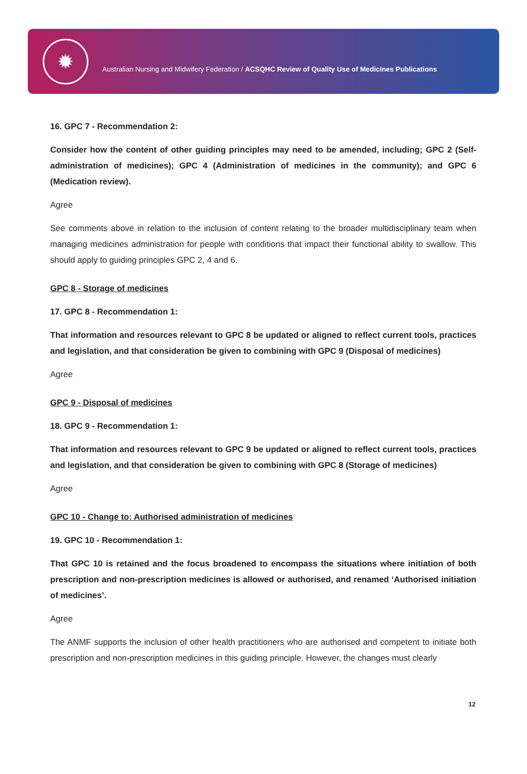✹
Australian Nursing and Midwifery Federation / ACSQHC Review of Quality Use of Medicines Publications
16. GPC 7 - Recommendation 2:
Consider how the content of other guiding principles may need to be amended, including; GPC 2 (Self-administration of medicines); GPC 4 (Administration of medicines in the community); and GPC 6 (Medication review).
Agree
See comments above in relation to the inclusion of content relating to the broader multidisciplinary team when managing medicines administration for people with conditions that impact their functional ability to swallow. This should apply to guiding principles GPC 2, 4 and 6.
GPC 8 - Storage of medicines
17. GPC 8 - Recommendation 1:
That information and resources relevant to GPC 8 be updated or aligned to reflect current tools, practices and legislation, and that consideration be given to combining with GPC 9 (Disposal of medicines)
Agree
GPC 9 - Disposal of medicines
18. GPC 9 - Recommendation 1:
That information and resources relevant to GPC 9 be updated or aligned to reflect current tools, practices and legislation, and that consideration be given to combining with GPC 8 (Storage of medicines)
Agree
GPC 10 - Change to: Authorised administration of medicines
19. GPC 10 - Recommendation 1:
That GPC 10 is retained and the focus broadened to encompass the situations where initiation of both prescription and non-prescription medicines is allowed or authorised, and renamed ‘Authorised initiation of medicines’.
Agree
The ANMF supports the inclusion of other health practitioners who are authorised and competent to initiate both prescription and non-prescription medicines in this guiding principle. However, the changes must clearly
12